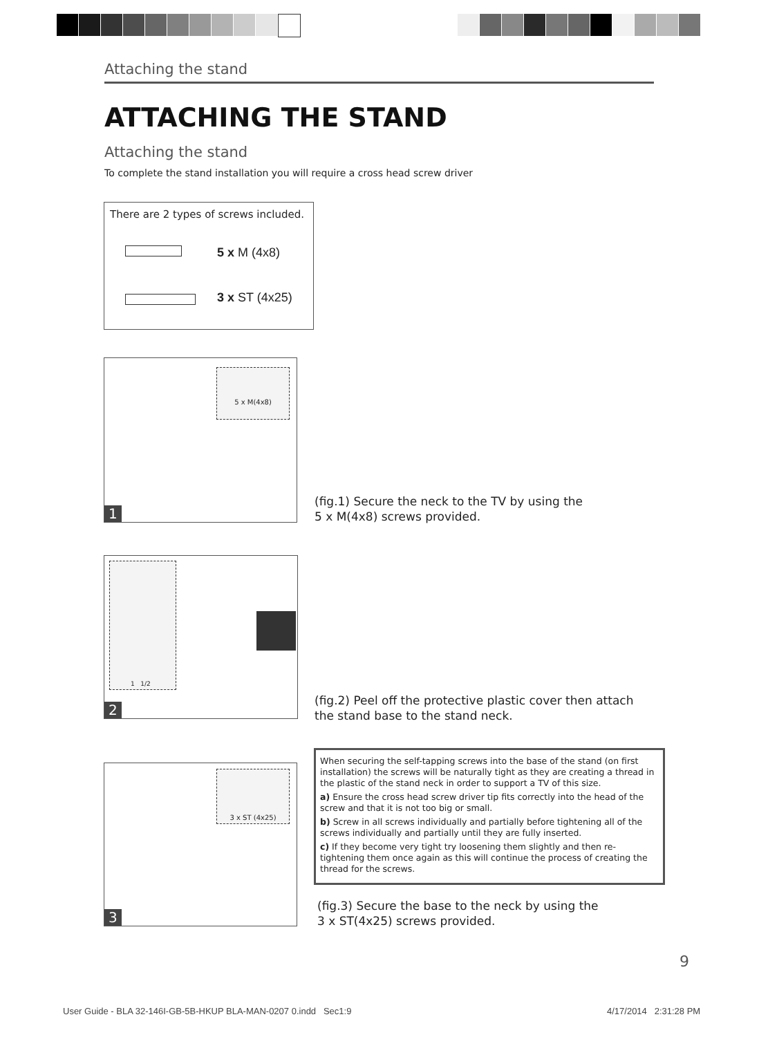Attaching the stand
ATTACHING THE STAND
Attaching the stand
To complete the stand installation you will require a cross head screw driver
There are 2 types of screws included.
5 x M (4x8)
3 x ST (4x25)
5 x M(4x8)
1
(fig.1) Secure the neck to the TV by using the
5 x M(4x8) screws provided.
1 1/2
2
(fig.2) Peel off the protective plastic cover then attach
the stand base to the stand neck.
3 x ST (4x25)
3
When securing the self-tapping screws into the base of the stand (on first installation) the screws will be naturally tight as they are creating a thread in the plastic of the stand neck in order to support a TV of this size.
a) Ensure the cross head screw driver tip fits correctly into the head of the screw and that it is not too big or small.
b) Screw in all screws individually and partially before tightening all of the screws individually and partially until they are fully inserted.
c) If they become very tight try loosening them slightly and then re-tightening them once again as this will continue the process of creating the thread for the screws.
(fig.3) Secure the base to the neck by using the
3 x ST(4x25) screws provided.
9
User Guide - BLA 32-146I-GB-5B-HKUP BLA-MAN-0207 0.indd Sec1:9
4/17/2014 2:31:28 PM